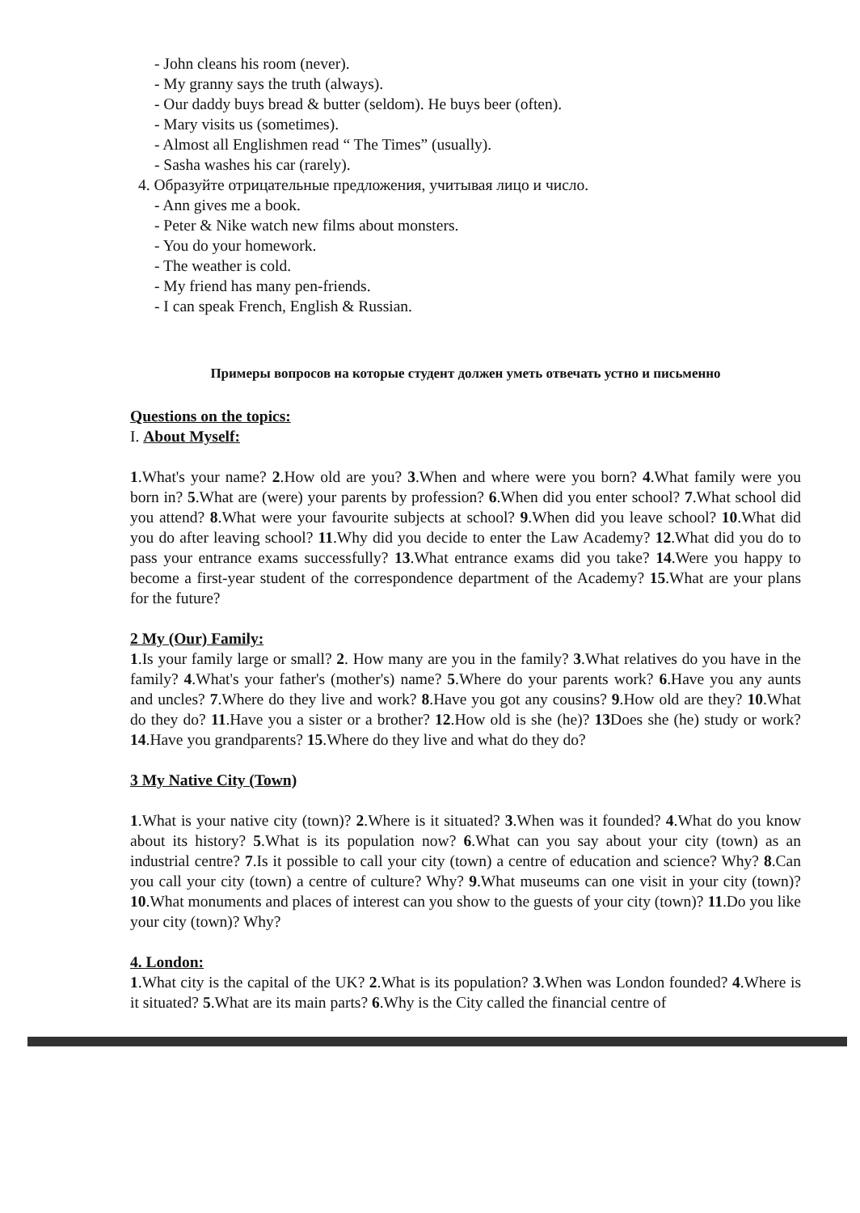- John cleans his room (never).
- My granny says the truth (always).
- Our daddy buys bread & butter (seldom). He buys beer (often).
- Mary visits us (sometimes).
- Almost all Englishmen read “ The Times” (usually).
- Sasha washes his car (rarely).
4. Образуйте отрицательные предложения, учитывая лицо и число.
- Ann gives me a book.
- Peter & Nike watch new films about monsters.
- You do your homework.
- The weather is cold.
- My friend has many pen-friends.
- I can speak French, English & Russian.
Примеры вопросов на которые студент должен уметь отвечать устно и письменно
Questions on the topics:
I. About Myself:
1.What's your name? 2.How old are you? 3.When and where were you born? 4.What family were you born in? 5.What are (were) your parents by profession? 6.When did you enter school? 7.What school did you attend? 8.What were your favourite subjects at school? 9.When did you leave school? 10.What did you do after leaving school? 11.Why did you decide to enter the Law Academy? 12.What did you do to pass your entrance exams successfully? 13.What entrance exams did you take? 14.Were you happy to become a first-year student of the correspondence department of the Academy? 15.What are your plans for the future?
2 My (Our) Family:
1.Is your family large or small? 2. How many are you in the family? 3.What relatives do you have in the family? 4.What's your father's (mother's) name? 5.Where do your parents work? 6.Have you any aunts and uncles? 7.Where do they live and work? 8.Have you got any cousins? 9.How old are they? 10.What do they do? 11.Have you a sister or a brother? 12.How old is she (he)? 13 Does she (he) study or work? 14.Have you grandparents? 15.Where do they live and what do they do?
3 My Native City (Town)
1.What is your native city (town)? 2.Where is it situated? 3.When was it founded? 4.What do you know about its history? 5.What is its population now? 6.What can you say about your city (town) as an industrial centre? 7.Is it possible to call your city (town) a centre of education and science? Why? 8.Can you call your city (town) a centre of culture? Why? 9.What museums can one visit in your city (town)? 10.What monuments and places of interest can you show to the guests of your city (town)? 11.Do you like your city (town)? Why?
4. London:
1.What city is the capital of the UK? 2.What is its population? 3.When was London founded? 4.Where is it situated? 5.What are its main parts? 6.Why is the City called the financial centre of